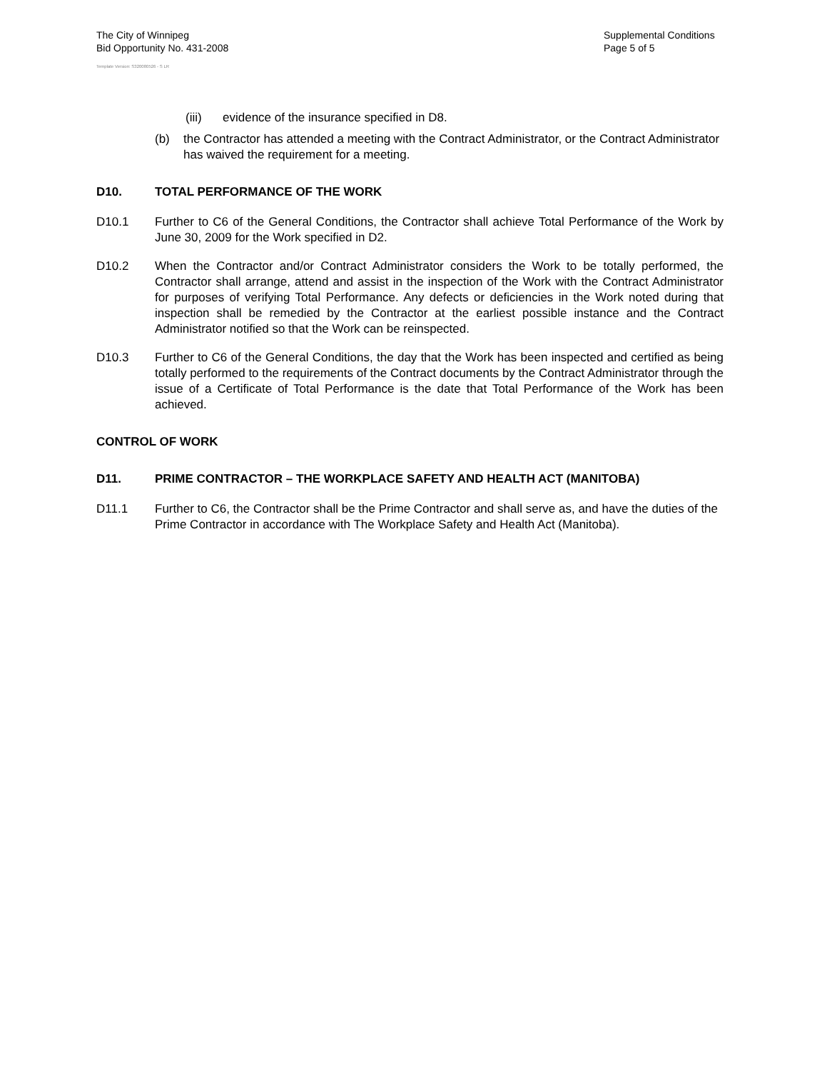The City of Winnipeg
Bid Opportunity No. 431-2008
Supplemental Conditions
Page 5 of 5
Template Version: S320080526 - S LR
(iii) evidence of the insurance specified in D8.
(b) the Contractor has attended a meeting with the Contract Administrator, or the Contract Administrator has waived the requirement for a meeting.
D10. TOTAL PERFORMANCE OF THE WORK
D10.1 Further to C6 of the General Conditions, the Contractor shall achieve Total Performance of the Work by June 30, 2009 for the Work specified in D2.
D10.2 When the Contractor and/or Contract Administrator considers the Work to be totally performed, the Contractor shall arrange, attend and assist in the inspection of the Work with the Contract Administrator for purposes of verifying Total Performance. Any defects or deficiencies in the Work noted during that inspection shall be remedied by the Contractor at the earliest possible instance and the Contract Administrator notified so that the Work can be reinspected.
D10.3 Further to C6 of the General Conditions, the day that the Work has been inspected and certified as being totally performed to the requirements of the Contract documents by the Contract Administrator through the issue of a Certificate of Total Performance is the date that Total Performance of the Work has been achieved.
CONTROL OF WORK
D11. PRIME CONTRACTOR – THE WORKPLACE SAFETY AND HEALTH ACT (MANITOBA)
D11.1 Further to C6, the Contractor shall be the Prime Contractor and shall serve as, and have the duties of the Prime Contractor in accordance with The Workplace Safety and Health Act (Manitoba).